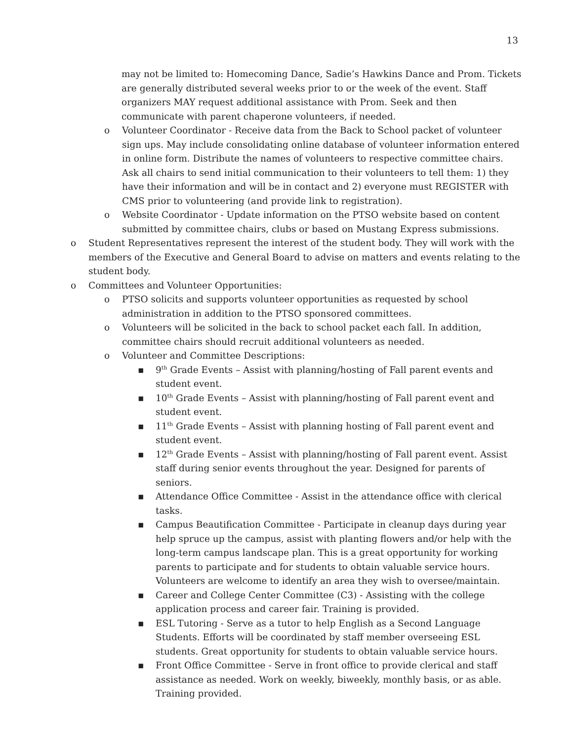13
may not be limited to: Homecoming Dance, Sadie’s Hawkins Dance and Prom. Tickets are generally distributed several weeks prior to or the week of the event. Staff organizers MAY request additional assistance with Prom. Seek and then communicate with parent chaperone volunteers, if needed.
o Volunteer Coordinator - Receive data from the Back to School packet of volunteer sign ups. May include consolidating online database of volunteer information entered in online form. Distribute the names of volunteers to respective committee chairs. Ask all chairs to send initial communication to their volunteers to tell them: 1) they have their information and will be in contact and 2) everyone must REGISTER with CMS prior to volunteering (and provide link to registration).
o Website Coordinator - Update information on the PTSO website based on content submitted by committee chairs, clubs or based on Mustang Express submissions.
o Student Representatives represent the interest of the student body. They will work with the members of the Executive and General Board to advise on matters and events relating to the student body.
o Committees and Volunteer Opportunities:
o PTSO solicits and supports volunteer opportunities as requested by school administration in addition to the PTSO sponsored committees.
o Volunteers will be solicited in the back to school packet each fall. In addition, committee chairs should recruit additional volunteers as needed.
o Volunteer and Committee Descriptions:
▪ 9<sup>th</sup> Grade Events – Assist with planning/hosting of Fall parent events and student event.
▪ 10<sup>th</sup> Grade Events – Assist with planning/hosting of Fall parent event and student event.
▪ 11<sup>th</sup> Grade Events – Assist with planning hosting of Fall parent event and student event.
▪ 12<sup>th</sup> Grade Events – Assist with planning/hosting of Fall parent event. Assist staff during senior events throughout the year. Designed for parents of seniors.
▪ Attendance Office Committee - Assist in the attendance office with clerical tasks.
▪ Campus Beautification Committee - Participate in cleanup days during year help spruce up the campus, assist with planting flowers and/or help with the long-term campus landscape plan. This is a great opportunity for working parents to participate and for students to obtain valuable service hours. Volunteers are welcome to identify an area they wish to oversee/maintain.
▪ Career and College Center Committee (C3) - Assisting with the college application process and career fair. Training is provided.
▪ ESL Tutoring - Serve as a tutor to help English as a Second Language Students. Efforts will be coordinated by staff member overseeing ESL students. Great opportunity for students to obtain valuable service hours.
▪ Front Office Committee - Serve in front office to provide clerical and staff assistance as needed. Work on weekly, biweekly, monthly basis, or as able. Training provided.